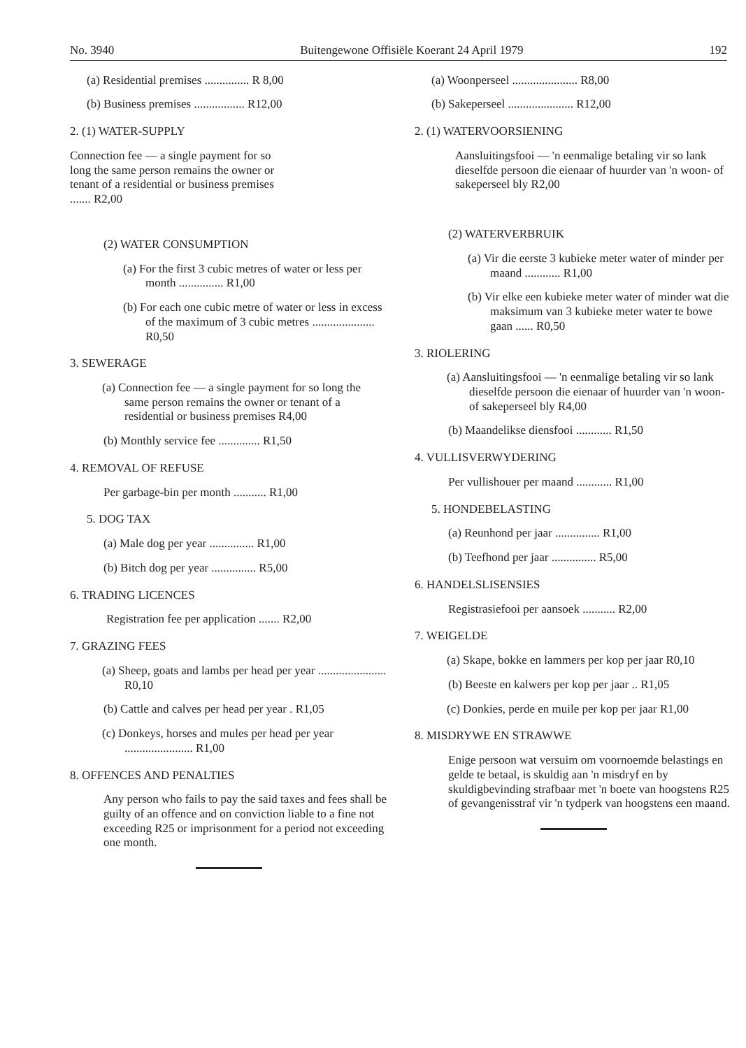No. 3940 Buitengewone Offisiële Koerant 24 April 1979 192
(a) Residential premises ............... R 8,00
(b) Business premises ................. R12,00
2. (1) WATER-SUPPLY
Connection fee — a single payment for so long the same person remains the owner or tenant of a residential or business premises ....... R2,00
(2) WATER CONSUMPTION
(a) For the first 3 cubic metres of water or less per month ............... R1,00
(b) For each one cubic metre of water or less in excess of the maximum of 3 cubic metres ..................... R0,50
3. SEWERAGE
(a) Connection fee — a single payment for so long the same person remains the owner or tenant of a residential or business premises R4,00
(b) Monthly service fee .............. R1,50
4. REMOVAL OF REFUSE
Per garbage-bin per month ........... R1,00
5. DOG TAX
(a) Male dog per year ............... R1,00
(b) Bitch dog per year ............... R5,00
6. TRADING LICENCES
Registration fee per application ....... R2,00
7. GRAZING FEES
(a) Sheep, goats and lambs per head per year ....................... R0,10
(b) Cattle and calves per head per year . R1,05
(c) Donkeys, horses and mules per head per year ....................... R1,00
8. OFFENCES AND PENALTIES
Any person who fails to pay the said taxes and fees shall be guilty of an offence and on conviction liable to a fine not exceeding R25 or imprisonment for a period not exceeding one month.
(a) Woonperseel ...................... R8,00
(b) Sakeperseel ...................... R12,00
2. (1) WATERVOORSIENING
Aansluitingsfooi — 'n eenmalige betaling vir so lank dieselfde persoon die eienaar of huurder van 'n woon- of sakeperseel bly R2,00
(2) WATERVERBRUIK
(a) Vir die eerste 3 kubieke meter water of minder per maand ............ R1,00
(b) Vir elke een kubieke meter water of minder wat die maksimum van 3 kubieke meter water te bowe gaan ...... R0,50
3. RIOLERING
(a) Aansluitingsfooi — 'n eenmalige betaling vir so lank dieselfde persoon die eienaar of huurder van 'n woon- of sakeperseel bly R4,00
(b) Maandelikse diensfooi ............ R1,50
4. VULLISVERWYDERING
Per vullishouer per maand ............ R1,00
5. HONDEBELASTING
(a) Reunhond per jaar ............... R1,00
(b) Teefhond per jaar ............... R5,00
6. HANDELSLISENSIES
Registrasiefooi per aansoek ........... R2,00
7. WEIGELDE
(a) Skape, bokke en lammers per kop per jaar R0,10
(b) Beeste en kalwers per kop per jaar .. R1,05
(c) Donkies, perde en muile per kop per jaar R1,00
8. MISDRYWE EN STRAWWE
Enige persoon wat versuim om voornoemde belastings en gelde te betaal, is skuldig aan 'n misdryf en by skuldigbevinding strafbaar met 'n boete van hoogstens R25 of gevangenisstraf vir 'n tydperk van hoogstens een maand.